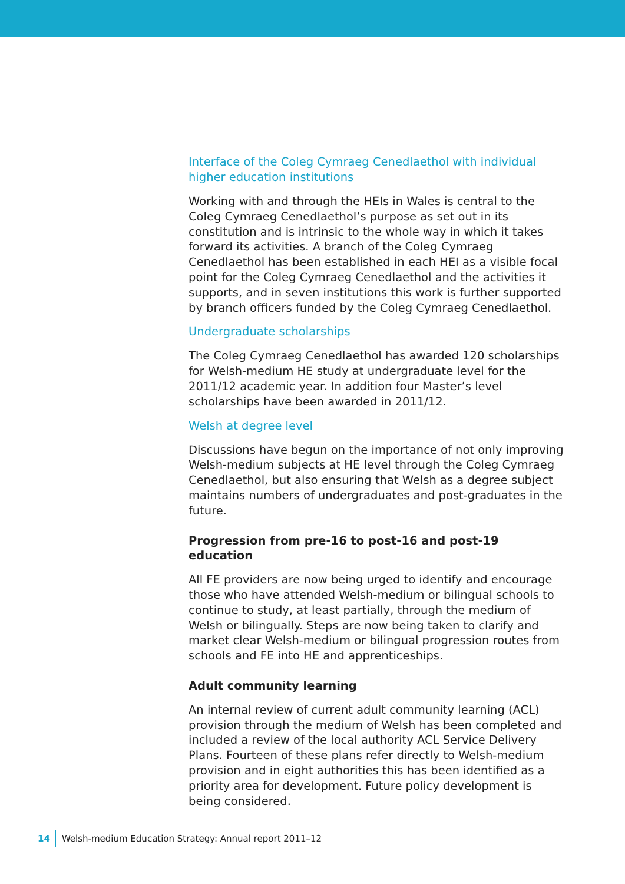Interface of the Coleg Cymraeg Cenedlaethol with individual higher education institutions
Working with and through the HEIs in Wales is central to the Coleg Cymraeg Cenedlaethol’s purpose as set out in its constitution and is intrinsic to the whole way in which it takes forward its activities. A branch of the Coleg Cymraeg Cenedlaethol has been established in each HEI as a visible focal point for the Coleg Cymraeg Cenedlaethol and the activities it supports, and in seven institutions this work is further supported by branch officers funded by the Coleg Cymraeg Cenedlaethol.
Undergraduate scholarships
The Coleg Cymraeg Cenedlaethol has awarded 120 scholarships for Welsh-medium HE study at undergraduate level for the 2011/12 academic year. In addition four Master’s level scholarships have been awarded in 2011/12.
Welsh at degree level
Discussions have begun on the importance of not only improving Welsh-medium subjects at HE level through the Coleg Cymraeg Cenedlaethol, but also ensuring that Welsh as a degree subject maintains numbers of undergraduates and post-graduates in the future.
Progression from pre-16 to post-16 and post-19 education
All FE providers are now being urged to identify and encourage those who have attended Welsh-medium or bilingual schools to continue to study, at least partially, through the medium of Welsh or bilingually. Steps are now being taken to clarify and market clear Welsh-medium or bilingual progression routes from schools and FE into HE and apprenticeships.
Adult community learning
An internal review of current adult community learning (ACL) provision through the medium of Welsh has been completed and included a review of the local authority ACL Service Delivery Plans. Fourteen of these plans refer directly to Welsh-medium provision and in eight authorities this has been identified as a priority area for development. Future policy development is being considered.
14 Welsh-medium Education Strategy: Annual report 2011–12